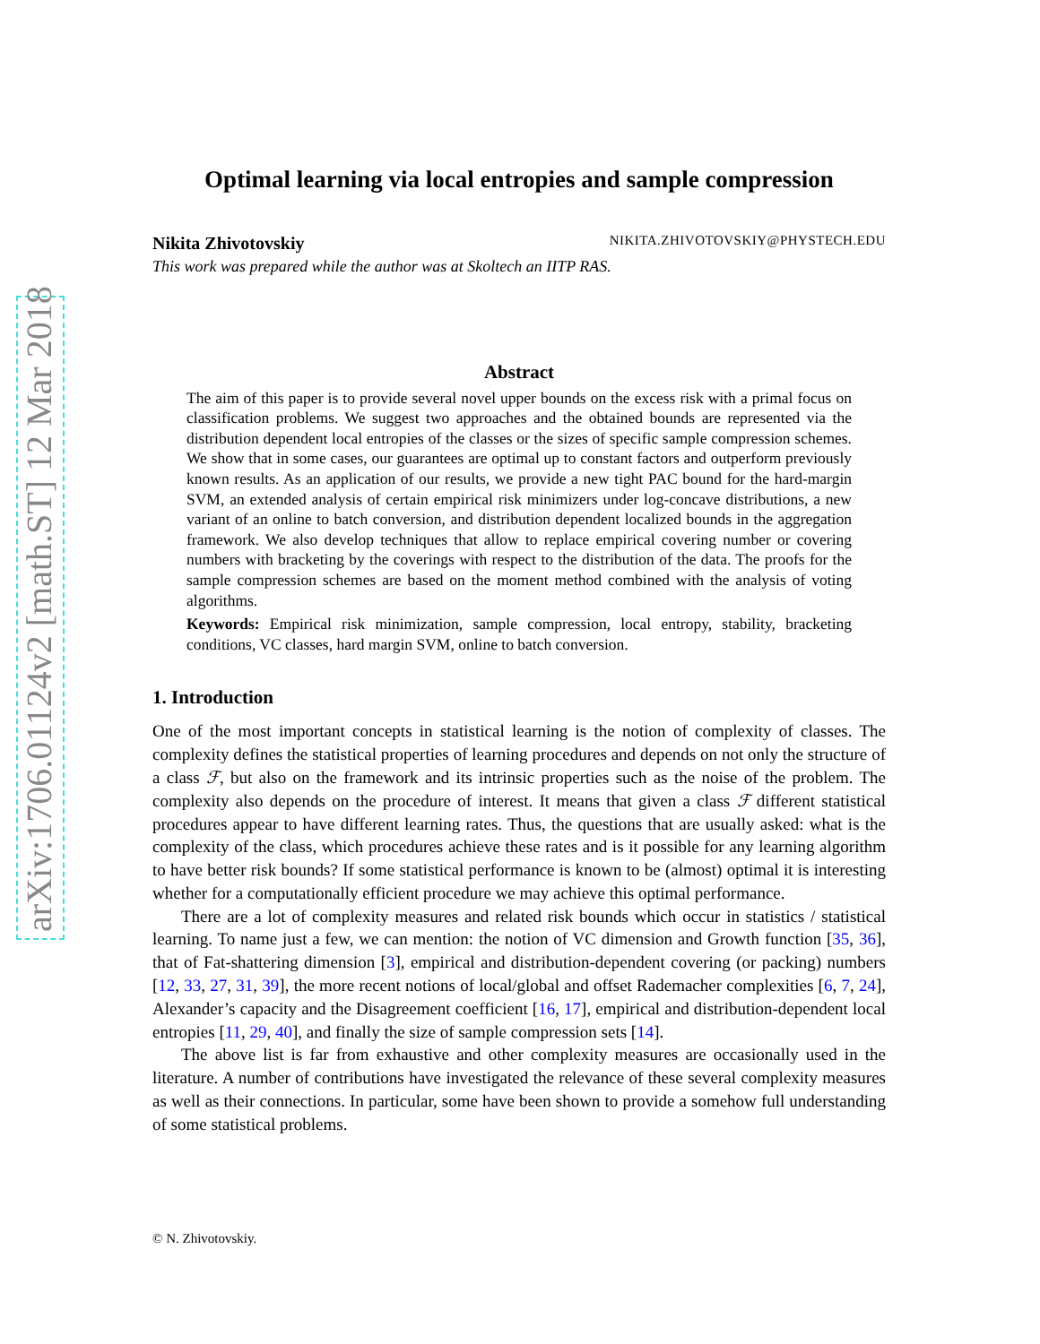arXiv:1706.01124v2 [math.ST] 12 Mar 2018
Optimal learning via local entropies and sample compression
Nikita Zhivotovskiy NIKITA.ZHIVOTOVSKIY@PHYSTECH.EDU
This work was prepared while the author was at Skoltech an IITP RAS.
Abstract
The aim of this paper is to provide several novel upper bounds on the excess risk with a primal focus on classification problems. We suggest two approaches and the obtained bounds are represented via the distribution dependent local entropies of the classes or the sizes of specific sample compression schemes. We show that in some cases, our guarantees are optimal up to constant factors and outperform previously known results. As an application of our results, we provide a new tight PAC bound for the hard-margin SVM, an extended analysis of certain empirical risk minimizers under log-concave distributions, a new variant of an online to batch conversion, and distribution dependent localized bounds in the aggregation framework. We also develop techniques that allow to replace empirical covering number or covering numbers with bracketing by the coverings with respect to the distribution of the data. The proofs for the sample compression schemes are based on the moment method combined with the analysis of voting algorithms.
Keywords: Empirical risk minimization, sample compression, local entropy, stability, bracketing conditions, VC classes, hard margin SVM, online to batch conversion.
1. Introduction
One of the most important concepts in statistical learning is the notion of complexity of classes. The complexity defines the statistical properties of learning procedures and depends on not only the structure of a class ℱ, but also on the framework and its intrinsic properties such as the noise of the problem. The complexity also depends on the procedure of interest. It means that given a class ℱ different statistical procedures appear to have different learning rates. Thus, the questions that are usually asked: what is the complexity of the class, which procedures achieve these rates and is it possible for any learning algorithm to have better risk bounds? If some statistical performance is known to be (almost) optimal it is interesting whether for a computationally efficient procedure we may achieve this optimal performance.
There are a lot of complexity measures and related risk bounds which occur in statistics / statistical learning. To name just a few, we can mention: the notion of VC dimension and Growth function [35, 36], that of Fat-shattering dimension [3], empirical and distribution-dependent covering (or packing) numbers [12, 33, 27, 31, 39], the more recent notions of local/global and offset Rademacher complexities [6, 7, 24], Alexander’s capacity and the Disagreement coefficient [16, 17], empirical and distribution-dependent local entropies [11, 29, 40], and finally the size of sample compression sets [14].
The above list is far from exhaustive and other complexity measures are occasionally used in the literature. A number of contributions have investigated the relevance of these several complexity measures as well as their connections. In particular, some have been shown to provide a somehow full understanding of some statistical problems.
© N. Zhivotovskiy.